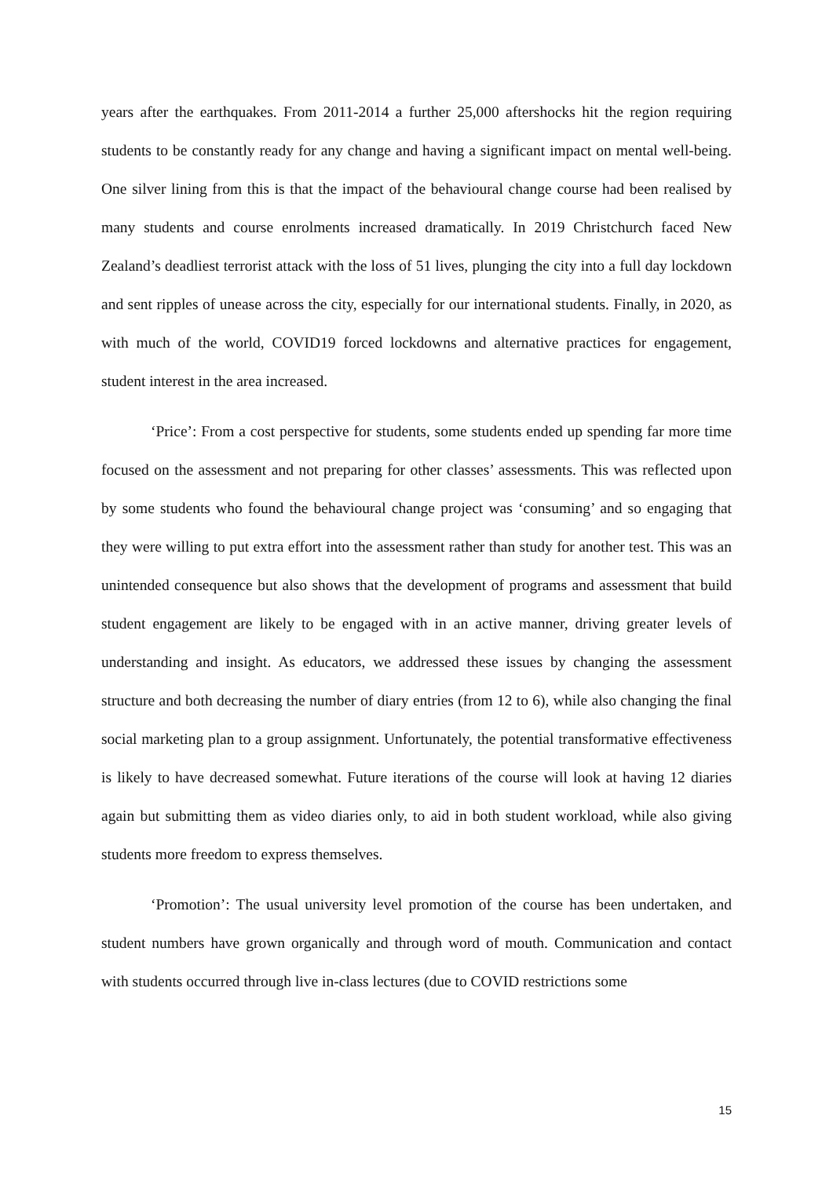years after the earthquakes. From 2011-2014 a further 25,000 aftershocks hit the region requiring students to be constantly ready for any change and having a significant impact on mental well-being. One silver lining from this is that the impact of the behavioural change course had been realised by many students and course enrolments increased dramatically. In 2019 Christchurch faced New Zealand’s deadliest terrorist attack with the loss of 51 lives, plunging the city into a full day lockdown and sent ripples of unease across the city, especially for our international students. Finally, in 2020, as with much of the world, COVID19 forced lockdowns and alternative practices for engagement, student interest in the area increased.
‘Price’: From a cost perspective for students, some students ended up spending far more time focused on the assessment and not preparing for other classes’ assessments. This was reflected upon by some students who found the behavioural change project was ‘consuming’ and so engaging that they were willing to put extra effort into the assessment rather than study for another test. This was an unintended consequence but also shows that the development of programs and assessment that build student engagement are likely to be engaged with in an active manner, driving greater levels of understanding and insight. As educators, we addressed these issues by changing the assessment structure and both decreasing the number of diary entries (from 12 to 6), while also changing the final social marketing plan to a group assignment. Unfortunately, the potential transformative effectiveness is likely to have decreased somewhat. Future iterations of the course will look at having 12 diaries again but submitting them as video diaries only, to aid in both student workload, while also giving students more freedom to express themselves.
‘Promotion’: The usual university level promotion of the course has been undertaken, and student numbers have grown organically and through word of mouth. Communication and contact with students occurred through live in-class lectures (due to COVID restrictions some
15